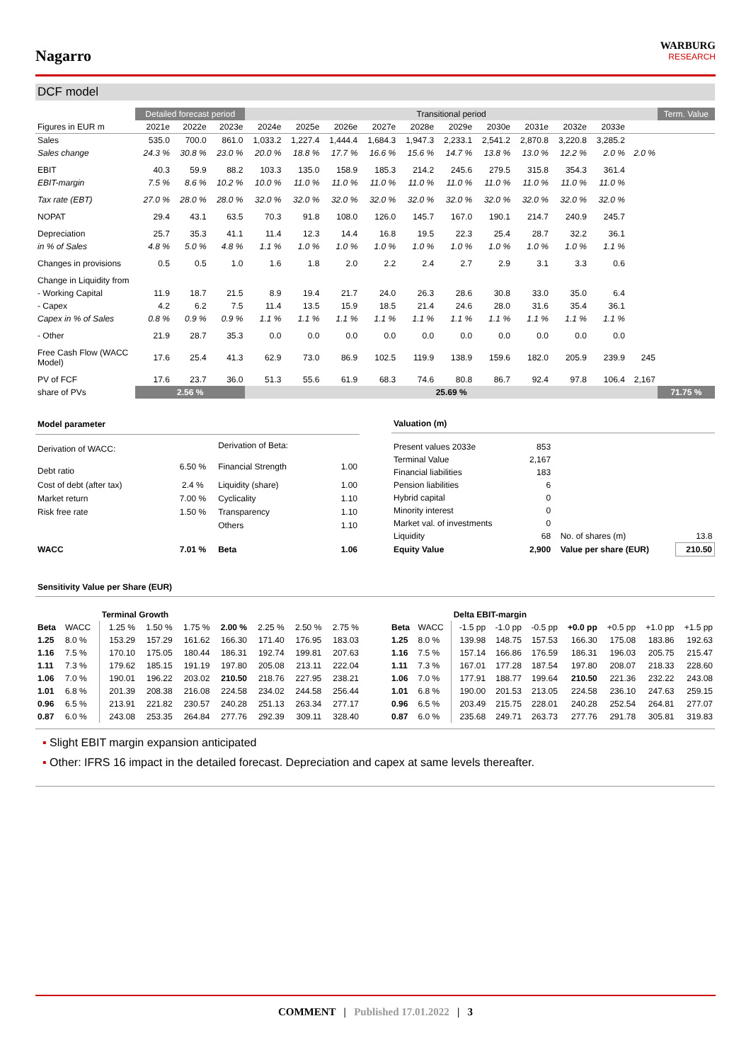Nagarro
WARBURG
RESEARCH
DCF model
| | Detailed forecast period | | | Transitional period | | | | | | | | | | | Term. Value |
| --- | --- | --- | --- | --- | --- | --- | --- | --- | --- | --- | --- | --- | --- | --- | --- |
| Figures in EUR m | 2021e | 2022e | 2023e | 2024e | 2025e | 2026e | 2027e | 2028e | 2029e | 2030e | 2031e | 2032e | 2033e | | |
| Sales | 535.0 | 700.0 | 861.0 | 1,033.2 | 1,227.4 | 1,444.4 | 1,684.3 | 1,947.3 | 2,233.1 | 2,541.2 | 2,870.8 | 3,220.8 | 3,285.2 | | |
| Sales change | 24.3 % | 30.8 % | 23.0 % | 20.0 % | 18.8 % | 17.7 % | 16.6 % | 15.6 % | 14.7 % | 13.8 % | 13.0 % | 12.2 % | 2.0 % | 2.0 % | |
| EBIT | 40.3 | 59.9 | 88.2 | 103.3 | 135.0 | 158.9 | 185.3 | 214.2 | 245.6 | 279.5 | 315.8 | 354.3 | 361.4 | | |
| EBIT-margin | 7.5 % | 8.6 % | 10.2 % | 10.0 % | 11.0 % | 11.0 % | 11.0 % | 11.0 % | 11.0 % | 11.0 % | 11.0 % | 11.0 % | 11.0 % | | |
| Tax rate (EBT) | 27.0 % | 28.0 % | 28.0 % | 32.0 % | 32.0 % | 32.0 % | 32.0 % | 32.0 % | 32.0 % | 32.0 % | 32.0 % | 32.0 % | 32.0 % | | |
| NOPAT | 29.4 | 43.1 | 63.5 | 70.3 | 91.8 | 108.0 | 126.0 | 145.7 | 167.0 | 190.1 | 214.7 | 240.9 | 245.7 | | |
| Depreciation | 25.7 | 35.3 | 41.1 | 11.4 | 12.3 | 14.4 | 16.8 | 19.5 | 22.3 | 25.4 | 28.7 | 32.2 | 36.1 | | |
| in % of Sales | 4.8 % | 5.0 % | 4.8 % | 1.1 % | 1.0 % | 1.0 % | 1.0 % | 1.0 % | 1.0 % | 1.0 % | 1.0 % | 1.0 % | 1.1 % | | |
| Changes in provisions | 0.5 | 0.5 | 1.0 | 1.6 | 1.8 | 2.0 | 2.2 | 2.4 | 2.7 | 2.9 | 3.1 | 3.3 | 0.6 | | |
| Change in Liquidity from | | | | | | | | | | | | | | | |
| - Working Capital | 11.9 | 18.7 | 21.5 | 8.9 | 19.4 | 21.7 | 24.0 | 26.3 | 28.6 | 30.8 | 33.0 | 35.0 | 6.4 | | |
| - Capex | 4.2 | 6.2 | 7.5 | 11.4 | 13.5 | 15.9 | 18.5 | 21.4 | 24.6 | 28.0 | 31.6 | 35.4 | 36.1 | | |
| Capex in % of Sales | 0.8 % | 0.9 % | 0.9 % | 1.1 % | 1.1 % | 1.1 % | 1.1 % | 1.1 % | 1.1 % | 1.1 % | 1.1 % | 1.1 % | 1.1 % | | |
| - Other | 21.9 | 28.7 | 35.3 | 0.0 | 0.0 | 0.0 | 0.0 | 0.0 | 0.0 | 0.0 | 0.0 | 0.0 | 0.0 | | |
| Free Cash Flow (WACC Model) | 17.6 | 25.4 | 41.3 | 62.9 | 73.0 | 86.9 | 102.5 | 119.9 | 138.9 | 159.6 | 182.0 | 205.9 | 239.9 | 245 | |
| PV of FCF | 17.6 | 23.7 | 36.0 | 51.3 | 55.6 | 61.9 | 68.3 | 74.6 | 80.8 | 86.7 | 92.4 | 97.8 | 106.4 | 2,167 | |
| share of PVs | 2.56 % | | | 25.69 % | | | | | | | | | | | 71.75 % |
| Model parameter | | | |
| Derivation of WACC: | | Derivation of Beta: | |
| Debt ratio | 6.50 % | Financial Strength | 1.00 |
| Cost of debt (after tax) | 2.4 % | Liquidity (share) | 1.00 |
| Market return | 7.00 % | Cyclicality | 1.10 |
| Risk free rate | 1.50 % | Transparency | 1.10 |
| | | Others | 1.10 |
| WACC | 7.01 % | Beta | 1.06 |
| Valuation (m) | | | | |
| Present values 2033e | 853 | | | |
| Terminal Value | 2,167 | | | |
| Financial liabilities | 183 | | | |
| Pension liabilities | 6 | | | |
| Hybrid capital | 0 | | | |
| Minority interest | 0 | | | |
| Market val. of investments | 0 | | | |
| Liquidity | 68 | | No. of shares (m) | 13.8 |
| Equity Value | 2,900 | | Value per share (EUR) | 210.50 |
Sensitivity Value per Share (EUR)
| | | Terminal Growth | | | | | | |
| Beta | WACC | 1.25 % | 1.50 % | 1.75 % | 2.00 % | 2.25 % | 2.50 % | 2.75 % |
| 1.25 | 8.0 % | 153.29 | 157.29 | 161.62 | 166.30 | 171.40 | 176.95 | 183.03 |
| 1.16 | 7.5 % | 170.10 | 175.05 | 180.44 | 186.31 | 192.74 | 199.81 | 207.63 |
| 1.11 | 7.3 % | 179.62 | 185.15 | 191.19 | 197.80 | 205.08 | 213.11 | 222.04 |
| 1.06 | 7.0 % | 190.01 | 196.22 | 203.02 | 210.50 | 218.76 | 227.95 | 238.21 |
| 1.01 | 6.8 % | 201.39 | 208.38 | 216.08 | 224.58 | 234.02 | 244.58 | 256.44 |
| 0.96 | 6.5 % | 213.91 | 221.82 | 230.57 | 240.28 | 251.13 | 263.34 | 277.17 |
| 0.87 | 6.0 % | 243.08 | 253.35 | 264.84 | 277.76 | 292.39 | 309.11 | 328.40 |
| | | Delta EBIT-margin | | | | | | |
| Beta | WACC | -1.5 pp | -1.0 pp | -0.5 pp | +0.0 pp | +0.5 pp | +1.0 pp | +1.5 pp |
| 1.25 | 8.0 % | 139.98 | 148.75 | 157.53 | 166.30 | 175.08 | 183.86 | 192.63 |
| 1.16 | 7.5 % | 157.14 | 166.86 | 176.59 | 186.31 | 196.03 | 205.75 | 215.47 |
| 1.11 | 7.3 % | 167.01 | 177.28 | 187.54 | 197.80 | 208.07 | 218.33 | 228.60 |
| 1.06 | 7.0 % | 177.91 | 188.77 | 199.64 | 210.50 | 221.36 | 232.22 | 243.08 |
| 1.01 | 6.8 % | 190.00 | 201.53 | 213.05 | 224.58 | 236.10 | 247.63 | 259.15 |
| 0.96 | 6.5 % | 203.49 | 215.75 | 228.01 | 240.28 | 252.54 | 264.81 | 277.07 |
| 0.87 | 6.0 % | 235.68 | 249.71 | 263.73 | 277.76 | 291.78 | 305.81 | 319.83 |
▪ Slight EBIT margin expansion anticipated
▪ Other: IFRS 16 impact in the detailed forecast. Depreciation and capex at same levels thereafter.
COMMENT | Published 17.01.2022 | 3